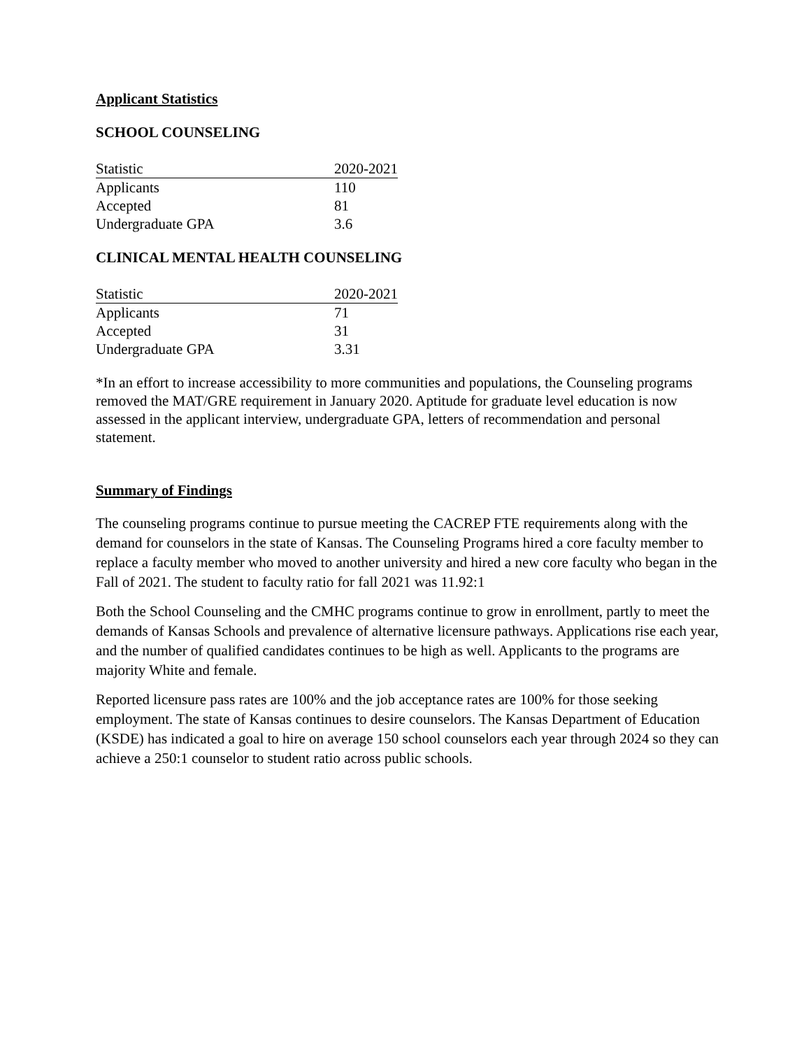Applicant Statistics
SCHOOL COUNSELING
| Statistic | 2020-2021 |
| --- | --- |
| Applicants | 110 |
| Accepted | 81 |
| Undergraduate GPA | 3.6 |
CLINICAL MENTAL HEALTH COUNSELING
| Statistic | 2020-2021 |
| --- | --- |
| Applicants | 71 |
| Accepted | 31 |
| Undergraduate GPA | 3.31 |
*In an effort to increase accessibility to more communities and populations, the Counseling programs removed the MAT/GRE requirement in January 2020. Aptitude for graduate level education is now assessed in the applicant interview, undergraduate GPA, letters of recommendation and personal statement.
Summary of Findings
The counseling programs continue to pursue meeting the CACREP FTE requirements along with the demand for counselors in the state of Kansas. The Counseling Programs hired a core faculty member to replace a faculty member who moved to another university and hired a new core faculty who began in the Fall of 2021. The student to faculty ratio for fall 2021 was 11.92:1
Both the School Counseling and the CMHC programs continue to grow in enrollment, partly to meet the demands of Kansas Schools and prevalence of alternative licensure pathways. Applications rise each year, and the number of qualified candidates continues to be high as well. Applicants to the programs are majority White and female.
Reported licensure pass rates are 100% and the job acceptance rates are 100% for those seeking employment. The state of Kansas continues to desire counselors. The Kansas Department of Education (KSDE) has indicated a goal to hire on average 150 school counselors each year through 2024 so they can achieve a 250:1 counselor to student ratio across public schools.